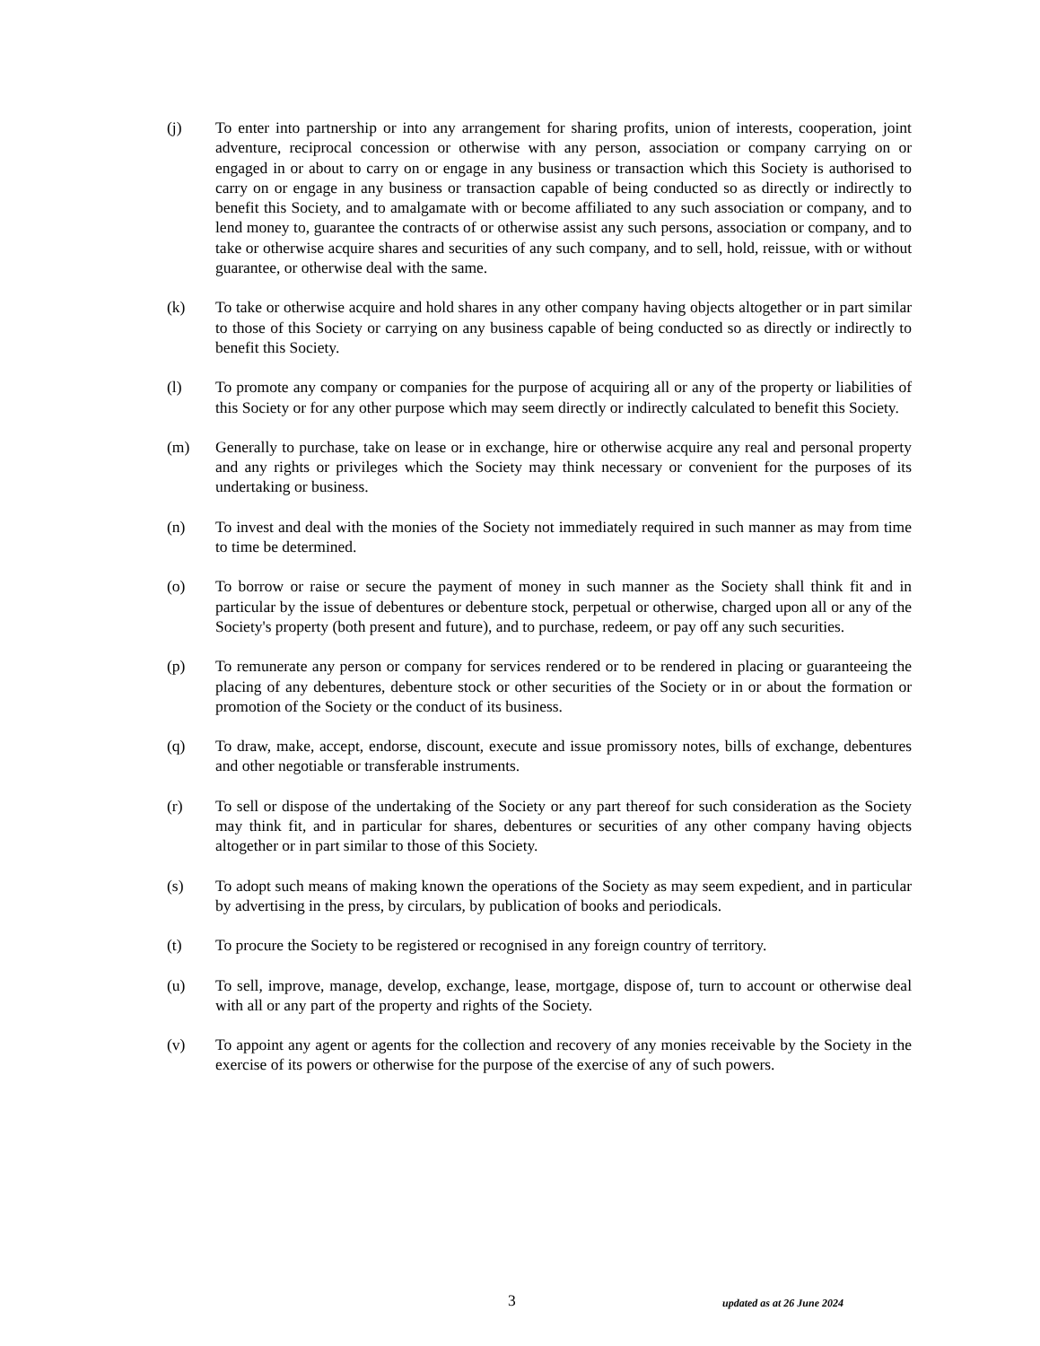(j) To enter into partnership or into any arrangement for sharing profits, union of interests, cooperation, joint adventure, reciprocal concession or otherwise with any person, association or company carrying on or engaged in or about to carry on or engage in any business or transaction which this Society is authorised to carry on or engage in any business or transaction capable of being conducted so as directly or indirectly to benefit this Society, and to amalgamate with or become affiliated to any such association or company, and to lend money to, guarantee the contracts of or otherwise assist any such persons, association or company, and to take or otherwise acquire shares and securities of any such company, and to sell, hold, reissue, with or without guarantee, or otherwise deal with the same.
(k) To take or otherwise acquire and hold shares in any other company having objects altogether or in part similar to those of this Society or carrying on any business capable of being conducted so as directly or indirectly to benefit this Society.
(l) To promote any company or companies for the purpose of acquiring all or any of the property or liabilities of this Society or for any other purpose which may seem directly or indirectly calculated to benefit this Society.
(m) Generally to purchase, take on lease or in exchange, hire or otherwise acquire any real and personal property and any rights or privileges which the Society may think necessary or convenient for the purposes of its undertaking or business.
(n) To invest and deal with the monies of the Society not immediately required in such manner as may from time to time be determined.
(o) To borrow or raise or secure the payment of money in such manner as the Society shall think fit and in particular by the issue of debentures or debenture stock, perpetual or otherwise, charged upon all or any of the Society's property (both present and future), and to purchase, redeem, or pay off any such securities.
(p) To remunerate any person or company for services rendered or to be rendered in placing or guaranteeing the placing of any debentures, debenture stock or other securities of the Society or in or about the formation or promotion of the Society or the conduct of its business.
(q) To draw, make, accept, endorse, discount, execute and issue promissory notes, bills of exchange, debentures and other negotiable or transferable instruments.
(r) To sell or dispose of the undertaking of the Society or any part thereof for such consideration as the Society may think fit, and in particular for shares, debentures or securities of any other company having objects altogether or in part similar to those of this Society.
(s) To adopt such means of making known the operations of the Society as may seem expedient, and in particular by advertising in the press, by circulars, by publication of books and periodicals.
(t) To procure the Society to be registered or recognised in any foreign country of territory.
(u) To sell, improve, manage, develop, exchange, lease, mortgage, dispose of, turn to account or otherwise deal with all or any part of the property and rights of the Society.
(v) To appoint any agent or agents for the collection and recovery of any monies receivable by the Society in the exercise of its powers or otherwise for the purpose of the exercise of any of such powers.
3 updated as at 26 June 2024